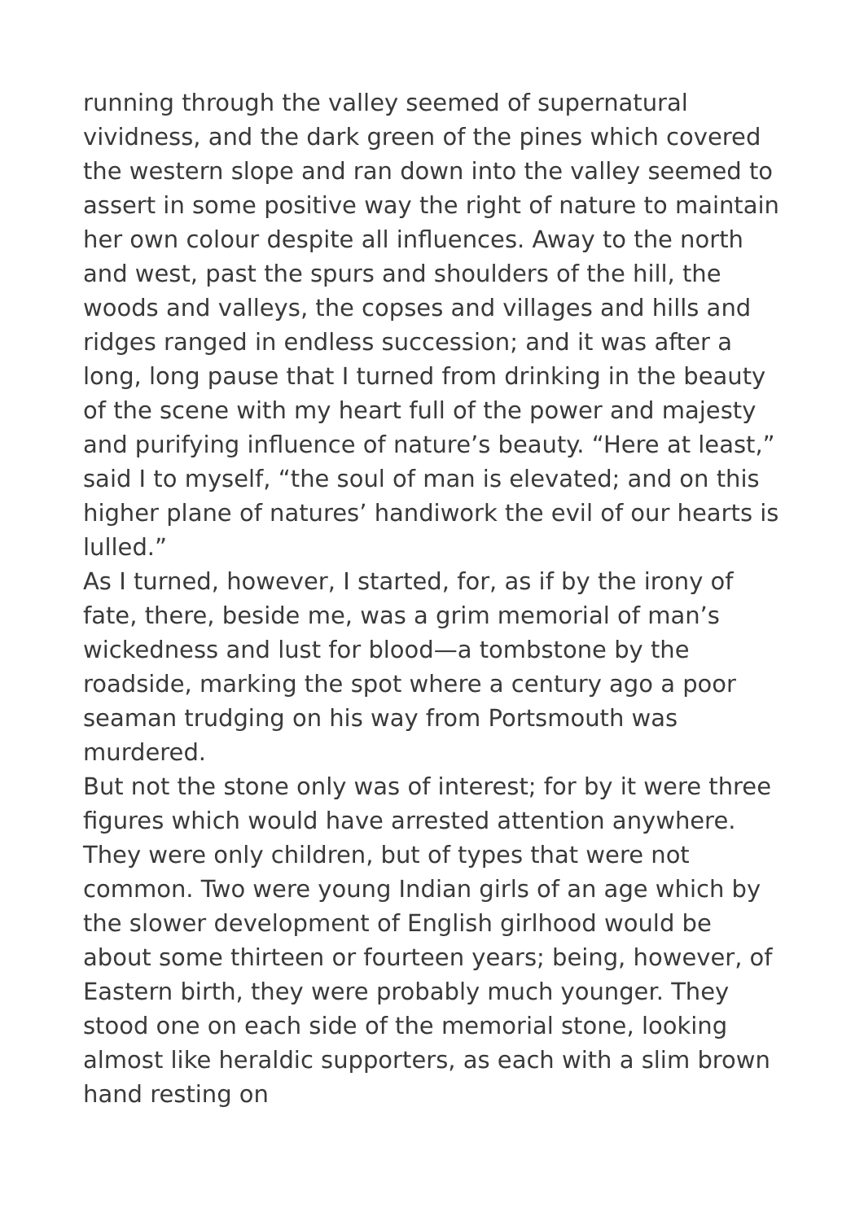running through the valley seemed of supernatural vividness, and the dark green of the pines which covered the western slope and ran down into the valley seemed to assert in some positive way the right of nature to maintain her own colour despite all influences. Away to the north and west, past the spurs and shoulders of the hill, the woods and valleys, the copses and villages and hills and ridges ranged in endless succession; and it was after a long, long pause that I turned from drinking in the beauty of the scene with my heart full of the power and majesty and purifying influence of nature’s beauty. “Here at least,” said I to myself, “the soul of man is elevated; and on this higher plane of natures’ handiwork the evil of our hearts is lulled.”
As I turned, however, I started, for, as if by the irony of fate, there, beside me, was a grim memorial of man’s wickedness and lust for blood—a tombstone by the roadside, marking the spot where a century ago a poor seaman trudging on his way from Portsmouth was murdered.
But not the stone only was of interest; for by it were three figures which would have arrested attention anywhere. They were only children, but of types that were not common. Two were young Indian girls of an age which by the slower development of English girlhood would be about some thirteen or fourteen years; being, however, of Eastern birth, they were probably much younger. They stood one on each side of the memorial stone, looking almost like heraldic supporters, as each with a slim brown hand resting on